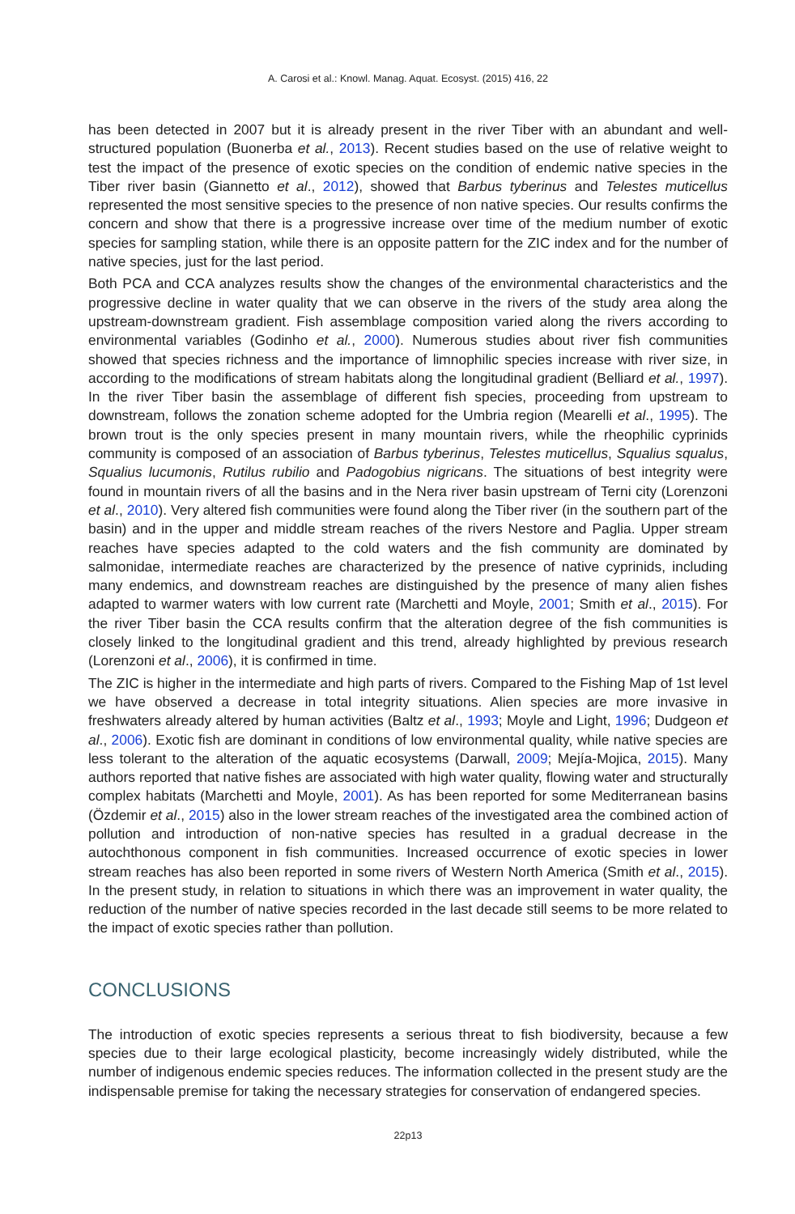A. Carosi et al.: Knowl. Manag. Aquat. Ecosyst. (2015) 416, 22
has been detected in 2007 but it is already present in the river Tiber with an abundant and well-structured population (Buonerba et al., 2013). Recent studies based on the use of relative weight to test the impact of the presence of exotic species on the condition of endemic native species in the Tiber river basin (Giannetto et al., 2012), showed that Barbus tyberinus and Telestes muticellus represented the most sensitive species to the presence of non native species. Our results confirms the concern and show that there is a progressive increase over time of the medium number of exotic species for sampling station, while there is an opposite pattern for the ZIC index and for the number of native species, just for the last period.
Both PCA and CCA analyzes results show the changes of the environmental characteristics and the progressive decline in water quality that we can observe in the rivers of the study area along the upstream-downstream gradient. Fish assemblage composition varied along the rivers according to environmental variables (Godinho et al., 2000). Numerous studies about river fish communities showed that species richness and the importance of limnophilic species increase with river size, in according to the modifications of stream habitats along the longitudinal gradient (Belliard et al., 1997). In the river Tiber basin the assemblage of different fish species, proceeding from upstream to downstream, follows the zonation scheme adopted for the Umbria region (Mearelli et al., 1995). The brown trout is the only species present in many mountain rivers, while the rheophilic cyprinids community is composed of an association of Barbus tyberinus, Telestes muticellus, Squalius squalus, Squalius lucumonis, Rutilus rubilio and Padogobius nigricans. The situations of best integrity were found in mountain rivers of all the basins and in the Nera river basin upstream of Terni city (Lorenzoni et al., 2010). Very altered fish communities were found along the Tiber river (in the southern part of the basin) and in the upper and middle stream reaches of the rivers Nestore and Paglia. Upper stream reaches have species adapted to the cold waters and the fish community are dominated by salmonidae, intermediate reaches are characterized by the presence of native cyprinids, including many endemics, and downstream reaches are distinguished by the presence of many alien fishes adapted to warmer waters with low current rate (Marchetti and Moyle, 2001; Smith et al., 2015). For the river Tiber basin the CCA results confirm that the alteration degree of the fish communities is closely linked to the longitudinal gradient and this trend, already highlighted by previous research (Lorenzoni et al., 2006), it is confirmed in time.
The ZIC is higher in the intermediate and high parts of rivers. Compared to the Fishing Map of 1st level we have observed a decrease in total integrity situations. Alien species are more invasive in freshwaters already altered by human activities (Baltz et al., 1993; Moyle and Light, 1996; Dudgeon et al., 2006). Exotic fish are dominant in conditions of low environmental quality, while native species are less tolerant to the alteration of the aquatic ecosystems (Darwall, 2009; Mejía-Mojica, 2015). Many authors reported that native fishes are associated with high water quality, flowing water and structurally complex habitats (Marchetti and Moyle, 2001). As has been reported for some Mediterranean basins (Özdemir et al., 2015) also in the lower stream reaches of the investigated area the combined action of pollution and introduction of non-native species has resulted in a gradual decrease in the autochthonous component in fish communities. Increased occurrence of exotic species in lower stream reaches has also been reported in some rivers of Western North America (Smith et al., 2015). In the present study, in relation to situations in which there was an improvement in water quality, the reduction of the number of native species recorded in the last decade still seems to be more related to the impact of exotic species rather than pollution.
CONCLUSIONS
The introduction of exotic species represents a serious threat to fish biodiversity, because a few species due to their large ecological plasticity, become increasingly widely distributed, while the number of indigenous endemic species reduces. The information collected in the present study are the indispensable premise for taking the necessary strategies for conservation of endangered species.
22p13